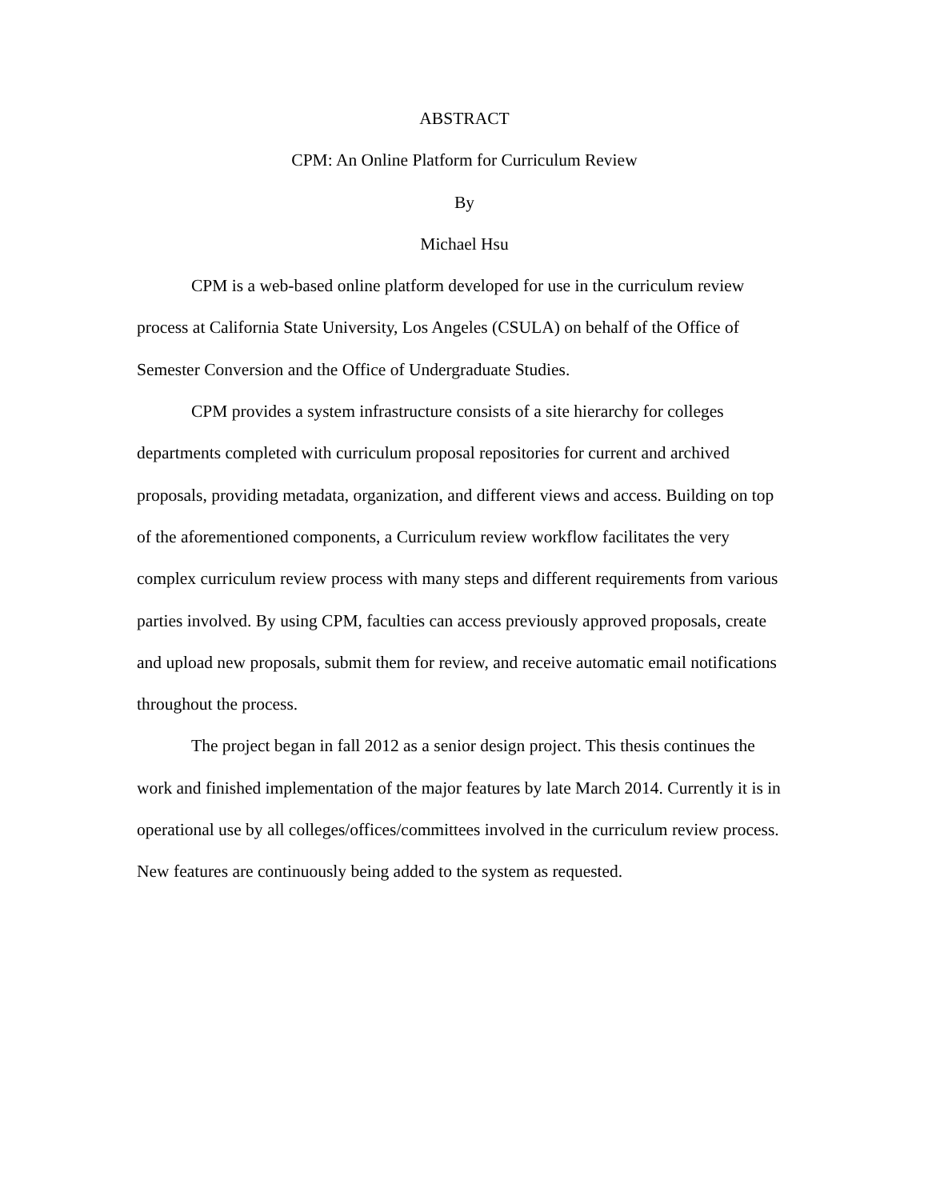ABSTRACT
CPM: An Online Platform for Curriculum Review
By
Michael Hsu
CPM is a web-based online platform developed for use in the curriculum review process at California State University, Los Angeles (CSULA) on behalf of the Office of Semester Conversion and the Office of Undergraduate Studies.
CPM provides a system infrastructure consists of a site hierarchy for colleges departments completed with curriculum proposal repositories for current and archived proposals, providing metadata, organization, and different views and access. Building on top of the aforementioned components, a Curriculum review workflow facilitates the very complex curriculum review process with many steps and different requirements from various parties involved. By using CPM, faculties can access previously approved proposals, create and upload new proposals, submit them for review, and receive automatic email notifications throughout the process.
The project began in fall 2012 as a senior design project. This thesis continues the work and finished implementation of the major features by late March 2014. Currently it is in operational use by all colleges/offices/committees involved in the curriculum review process. New features are continuously being added to the system as requested.